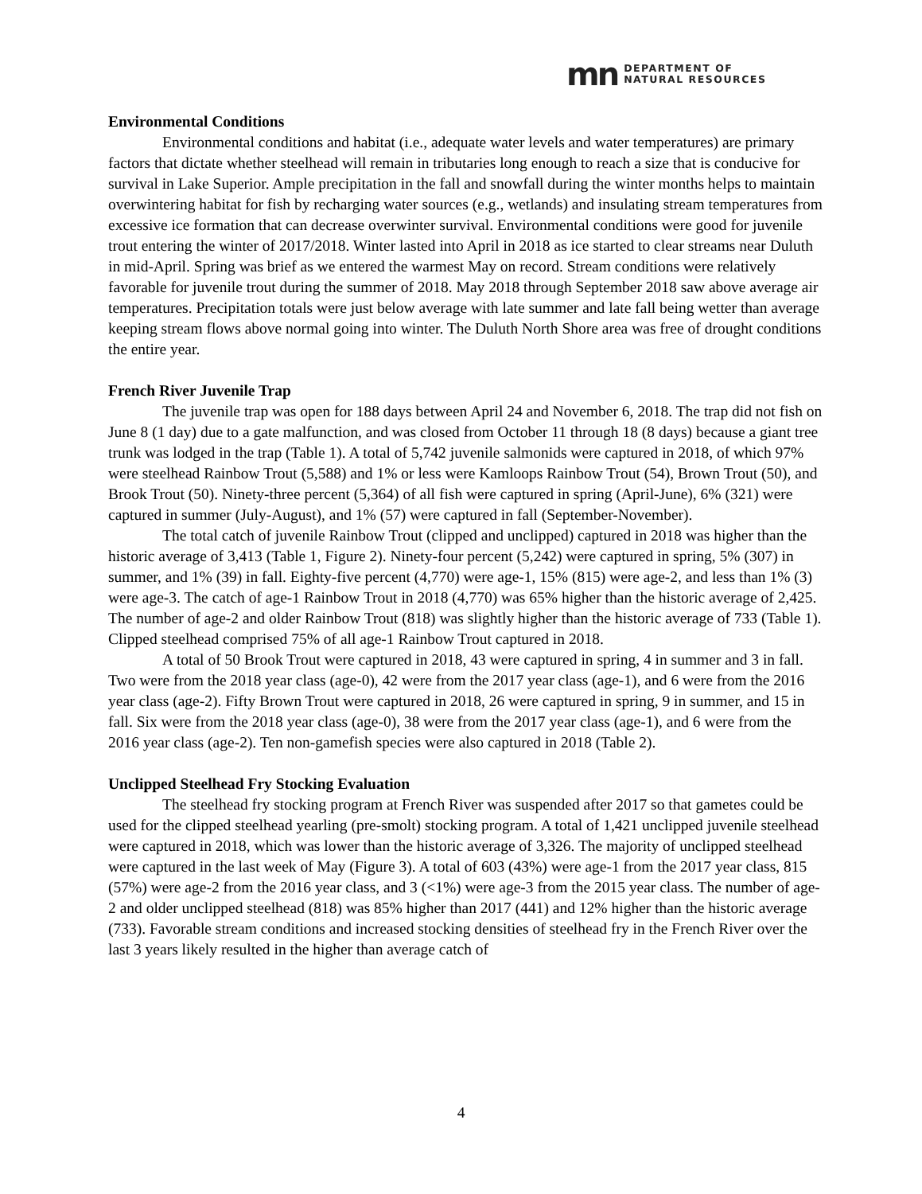mn
DEPARTMENT OF
NATURAL RESOURCES
Environmental Conditions
Environmental conditions and habitat (i.e., adequate water levels and water temperatures) are primary factors that dictate whether steelhead will remain in tributaries long enough to reach a size that is conducive for survival in Lake Superior. Ample precipitation in the fall and snowfall during the winter months helps to maintain overwintering habitat for fish by recharging water sources (e.g., wetlands) and insulating stream temperatures from excessive ice formation that can decrease overwinter survival. Environmental conditions were good for juvenile trout entering the winter of 2017/2018. Winter lasted into April in 2018 as ice started to clear streams near Duluth in mid-April. Spring was brief as we entered the warmest May on record. Stream conditions were relatively favorable for juvenile trout during the summer of 2018. May 2018 through September 2018 saw above average air temperatures. Precipitation totals were just below average with late summer and late fall being wetter than average keeping stream flows above normal going into winter. The Duluth North Shore area was free of drought conditions the entire year.
French River Juvenile Trap
The juvenile trap was open for 188 days between April 24 and November 6, 2018. The trap did not fish on June 8 (1 day) due to a gate malfunction, and was closed from October 11 through 18 (8 days) because a giant tree trunk was lodged in the trap (Table 1). A total of 5,742 juvenile salmonids were captured in 2018, of which 97% were steelhead Rainbow Trout (5,588) and 1% or less were Kamloops Rainbow Trout (54), Brown Trout (50), and Brook Trout (50). Ninety-three percent (5,364) of all fish were captured in spring (April-June), 6% (321) were captured in summer (July-August), and 1% (57) were captured in fall (September-November).
The total catch of juvenile Rainbow Trout (clipped and unclipped) captured in 2018 was higher than the historic average of 3,413 (Table 1, Figure 2). Ninety-four percent (5,242) were captured in spring, 5% (307) in summer, and 1% (39) in fall. Eighty-five percent (4,770) were age-1, 15% (815) were age-2, and less than 1% (3) were age-3. The catch of age-1 Rainbow Trout in 2018 (4,770) was 65% higher than the historic average of 2,425. The number of age-2 and older Rainbow Trout (818) was slightly higher than the historic average of 733 (Table 1). Clipped steelhead comprised 75% of all age-1 Rainbow Trout captured in 2018.
A total of 50 Brook Trout were captured in 2018, 43 were captured in spring, 4 in summer and 3 in fall. Two were from the 2018 year class (age-0), 42 were from the 2017 year class (age-1), and 6 were from the 2016 year class (age-2). Fifty Brown Trout were captured in 2018, 26 were captured in spring, 9 in summer, and 15 in fall. Six were from the 2018 year class (age-0), 38 were from the 2017 year class (age-1), and 6 were from the 2016 year class (age-2). Ten non-gamefish species were also captured in 2018 (Table 2).
Unclipped Steelhead Fry Stocking Evaluation
The steelhead fry stocking program at French River was suspended after 2017 so that gametes could be used for the clipped steelhead yearling (pre-smolt) stocking program. A total of 1,421 unclipped juvenile steelhead were captured in 2018, which was lower than the historic average of 3,326. The majority of unclipped steelhead were captured in the last week of May (Figure 3). A total of 603 (43%) were age-1 from the 2017 year class, 815 (57%) were age-2 from the 2016 year class, and 3 (<1%) were age-3 from the 2015 year class. The number of age-2 and older unclipped steelhead (818) was 85% higher than 2017 (441) and 12% higher than the historic average (733). Favorable stream conditions and increased stocking densities of steelhead fry in the French River over the last 3 years likely resulted in the higher than average catch of
4